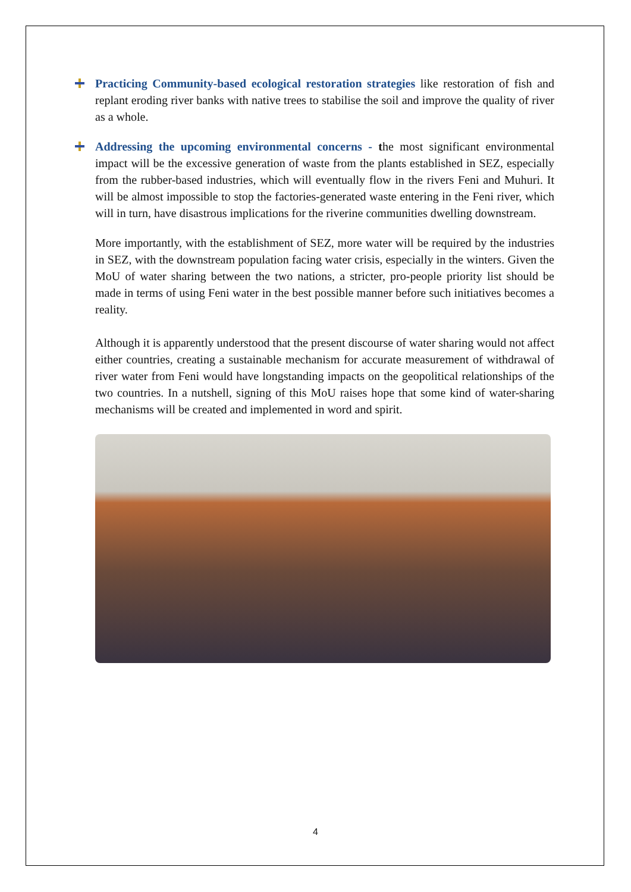Practicing Community-based ecological restoration strategies like restoration of fish and replant eroding river banks with native trees to stabilise the soil and improve the quality of river as a whole.
Addressing the upcoming environmental concerns - the most significant environmental impact will be the excessive generation of waste from the plants established in SEZ, especially from the rubber-based industries, which will eventually flow in the rivers Feni and Muhuri. It will be almost impossible to stop the factories-generated waste entering in the Feni river, which will in turn, have disastrous implications for the riverine communities dwelling downstream.
More importantly, with the establishment of SEZ, more water will be required by the industries in SEZ, with the downstream population facing water crisis, especially in the winters. Given the MoU of water sharing between the two nations, a stricter, pro-people priority list should be made in terms of using Feni water in the best possible manner before such initiatives becomes a reality.
Although it is apparently understood that the present discourse of water sharing would not affect either countries, creating a sustainable mechanism for accurate measurement of withdrawal of river water from Feni would have longstanding impacts on the geopolitical relationships of the two countries. In a nutshell, signing of this MoU raises hope that some kind of water-sharing mechanisms will be created and implemented in word and spirit.
4